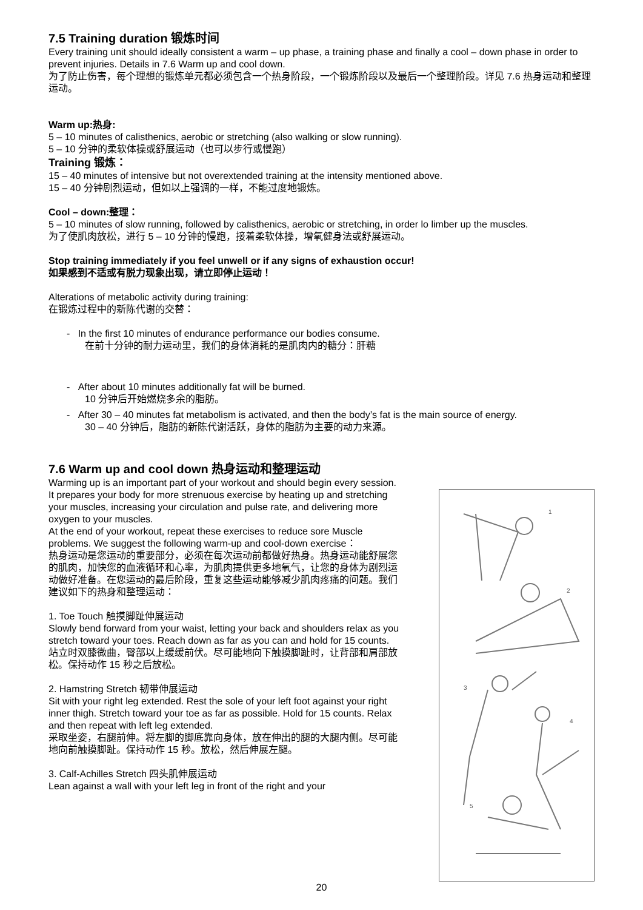7.5 Training duration 锻炼时间
Every training unit should ideally consistent a warm – up phase, a training phase and finally a cool – down phase in order to prevent injuries. Details in 7.6 Warm up and cool down.
为了防止伤害，每个理想的锻炼单元都必须包含一个热身阶段，一个锻炼阶段以及最后一个整理阶段。详见 7.6 热身运动和整理运动。
Warm up:热身:
5 – 10 minutes of calisthenics, aerobic or stretching (also walking or slow running).
5 – 10 分钟的柔软体操或舒展运动（也可以步行或慢跑）
Training 锻炼：
15 – 40 minutes of intensive but not overextended training at the intensity mentioned above.
15 – 40 分钟剧烈运动，但如以上强调的一样，不能过度地锻炼。
Cool – down:整理：
5 – 10 minutes of slow running, followed by calisthenics, aerobic or stretching, in order lo limber up the muscles.
为了使肌肉放松，进行 5 – 10 分钟的慢跑，接着柔软体操，增氧健身法或舒展运动。
Stop training immediately if you feel unwell or if any signs of exhaustion occur!
如果感到不适或有脱力现象出现，请立即停止运动！
Alterations of metabolic activity during training:
在锻炼过程中的新陈代谢的交替：
- In the first 10 minutes of endurance performance our bodies consume.
在前十分钟的耐力运动里，我们的身体消耗的是肌肉内的糖分：肝糖
- After about 10 minutes additionally fat will be burned.
10 分钟后开始燃烧多余的脂肪。
- After 30 – 40 minutes fat metabolism is activated, and then the body’s fat is the main source of energy.
30 – 40 分钟后，脂肪的新陈代谢活跃，身体的脂肪为主要的动力来源。
7.6 Warm up and cool down 热身运动和整理运动
Warming up is an important part of your workout and should begin every session. It prepares your body for more strenuous exercise by heating up and stretching your muscles, increasing your circulation and pulse rate, and delivering more oxygen to your muscles.
At the end of your workout, repeat these exercises to reduce sore Muscle problems. We suggest the following warm-up and cool-down exercise：
热身运动是您运动的重要部分，必须在每次运动前都做好热身。热身运动能舒展您的肌肉，加快您的血液循环和心率，为肌肉提供更多地氧气，让您的身体为剧烈运动做好准备。在您运动的最后阶段，重复这些运动能够减少肌肉疼痛的问题。我们建议如下的热身和整理运动：
1. Toe Touch 触摸脚趾伸展运动
Slowly bend forward from your waist, letting your back and shoulders relax as you stretch toward your toes. Reach down as far as you can and hold for 15 counts.
站立时双膝微曲，臀部以上缓缓前伏。尽可能地向下触摸脚趾时，让背部和肩部放松。保持动作 15 秒之后放松。
2. Hamstring Stretch 韧带伸展运动
Sit with your right leg extended. Rest the sole of your left foot against your right inner thigh. Stretch toward your toe as far as possible. Hold for 15 counts. Relax and then repeat with left leg extended.
采取坐姿，右腿前伸。将左脚的脚底靠向身体，放在伸出的腿的大腿内侧。尽可能地向前触摸脚趾。保持动作 15 秒。放松，然后伸展左腿。
3. Calf-Achilles Stretch 四头肌伸展运动
Lean against a wall with your left leg in front of the right and your
1
2
3
4
5
20